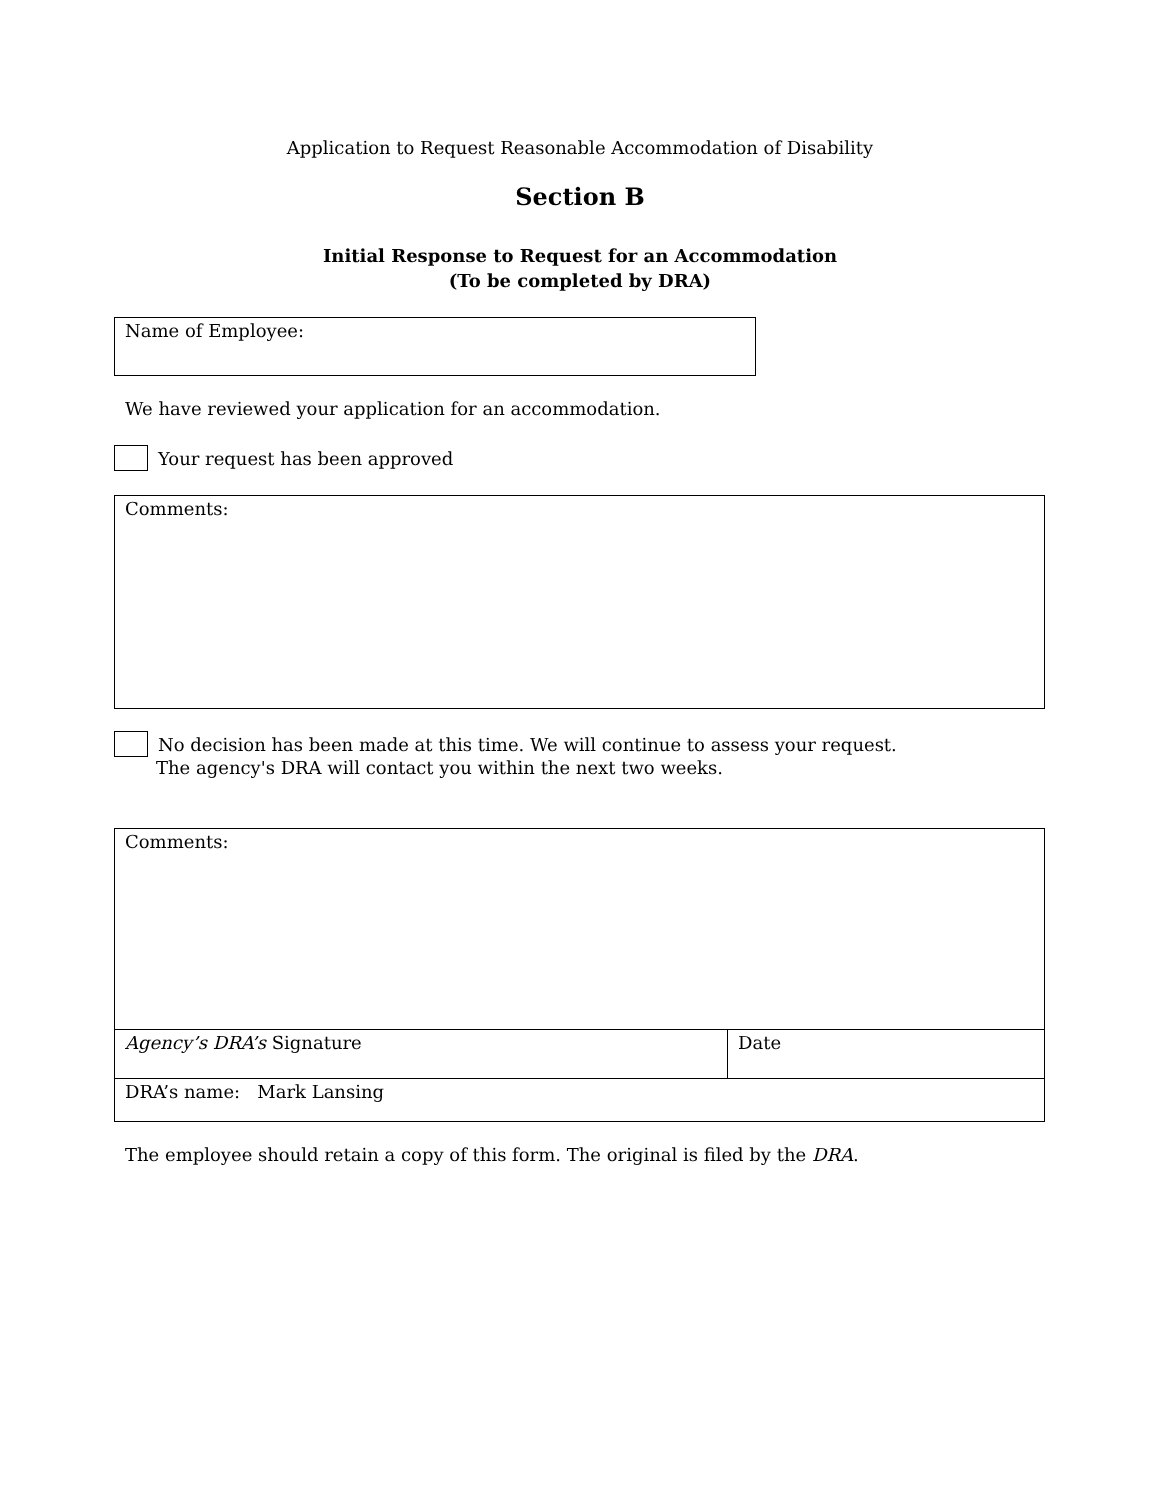Application to Request Reasonable Accommodation of Disability
Section B
Initial Response to Request for an Accommodation
(To be completed by DRA)
Name of Employee:
We have reviewed your application for an accommodation.
Your request has been approved
Comments:
No decision has been made at this time. We will continue to assess your request.
The agency's DRA will contact you within the next two weeks.
| Comments: | |
| Agency’s DRA’s Signature | Date |
| DRA’s name: Mark Lansing | |
The employee should retain a copy of this form. The original is filed by the DRA.